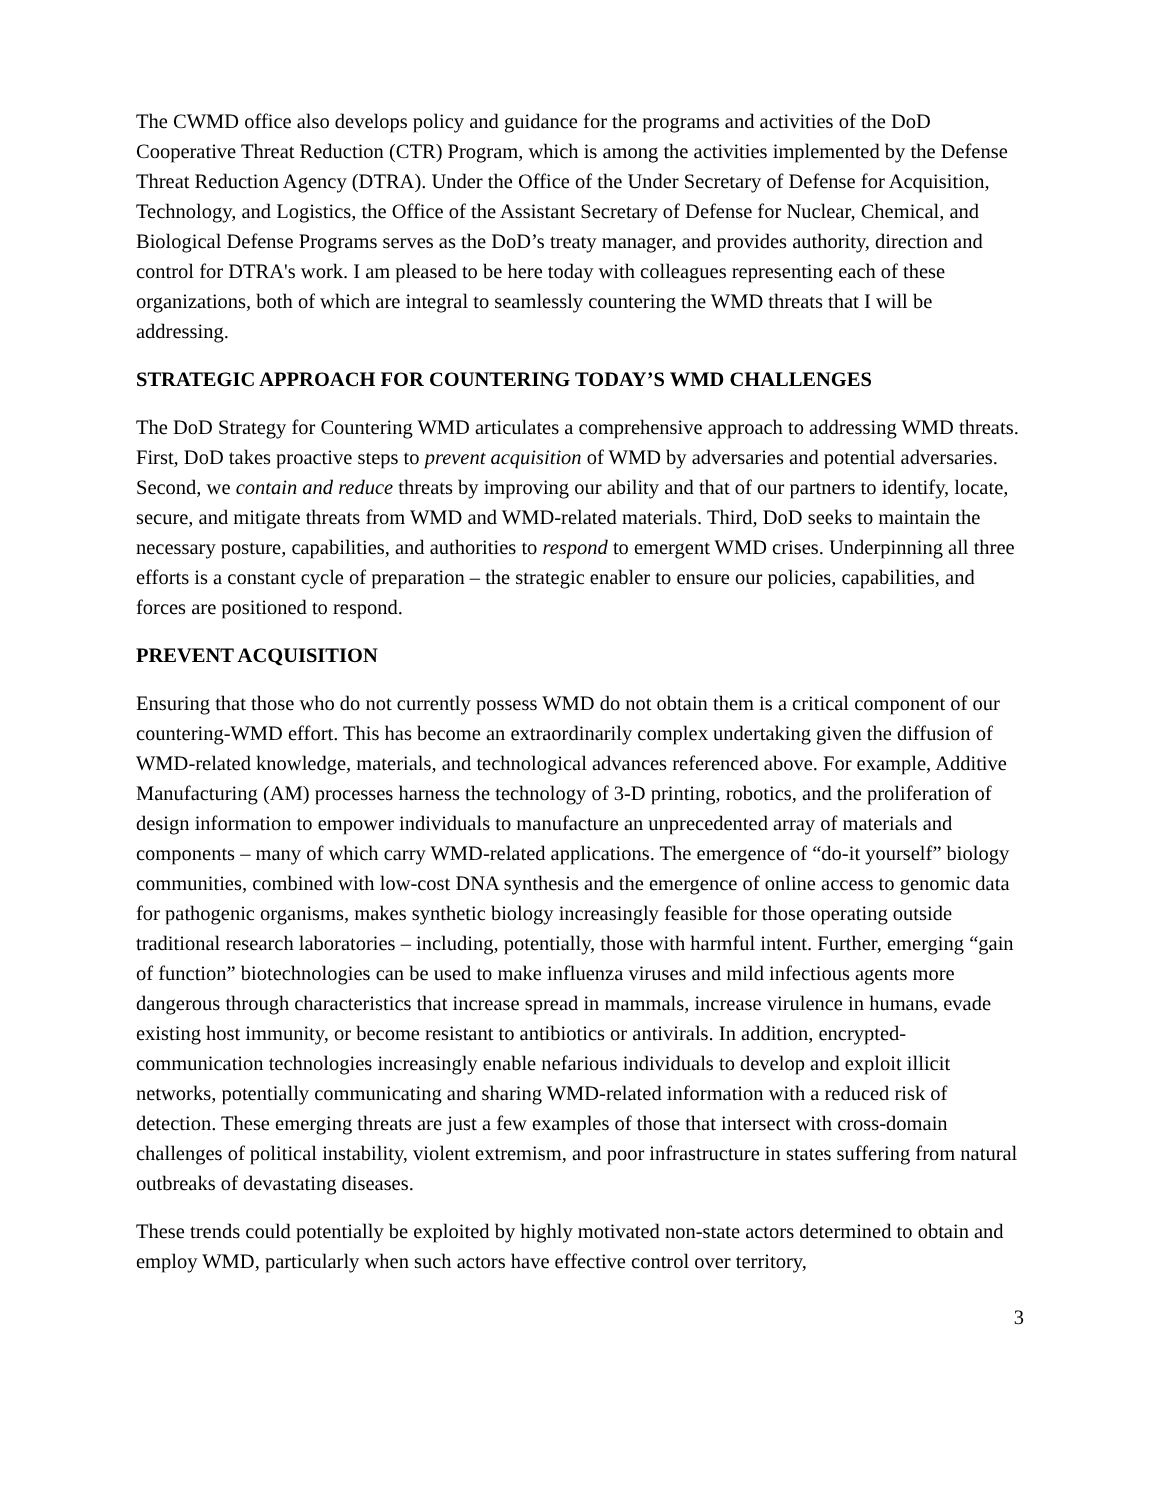The CWMD office also develops policy and guidance for the programs and activities of the DoD Cooperative Threat Reduction (CTR) Program, which is among the activities implemented by the Defense Threat Reduction Agency (DTRA). Under the Office of the Under Secretary of Defense for Acquisition, Technology, and Logistics, the Office of the Assistant Secretary of Defense for Nuclear, Chemical, and Biological Defense Programs serves as the DoD’s treaty manager, and provides authority, direction and control for DTRA's work. I am pleased to be here today with colleagues representing each of these organizations, both of which are integral to seamlessly countering the WMD threats that I will be addressing.
STRATEGIC APPROACH FOR COUNTERING TODAY’S WMD CHALLENGES
The DoD Strategy for Countering WMD articulates a comprehensive approach to addressing WMD threats. First, DoD takes proactive steps to prevent acquisition of WMD by adversaries and potential adversaries. Second, we contain and reduce threats by improving our ability and that of our partners to identify, locate, secure, and mitigate threats from WMD and WMD-related materials. Third, DoD seeks to maintain the necessary posture, capabilities, and authorities to respond to emergent WMD crises. Underpinning all three efforts is a constant cycle of preparation – the strategic enabler to ensure our policies, capabilities, and forces are positioned to respond.
PREVENT ACQUISITION
Ensuring that those who do not currently possess WMD do not obtain them is a critical component of our countering-WMD effort. This has become an extraordinarily complex undertaking given the diffusion of WMD-related knowledge, materials, and technological advances referenced above. For example, Additive Manufacturing (AM) processes harness the technology of 3-D printing, robotics, and the proliferation of design information to empower individuals to manufacture an unprecedented array of materials and components – many of which carry WMD-related applications. The emergence of “do-it yourself” biology communities, combined with low-cost DNA synthesis and the emergence of online access to genomic data for pathogenic organisms, makes synthetic biology increasingly feasible for those operating outside traditional research laboratories – including, potentially, those with harmful intent. Further, emerging “gain of function” biotechnologies can be used to make influenza viruses and mild infectious agents more dangerous through characteristics that increase spread in mammals, increase virulence in humans, evade existing host immunity, or become resistant to antibiotics or antivirals. In addition, encrypted-communication technologies increasingly enable nefarious individuals to develop and exploit illicit networks, potentially communicating and sharing WMD-related information with a reduced risk of detection. These emerging threats are just a few examples of those that intersect with cross-domain challenges of political instability, violent extremism, and poor infrastructure in states suffering from natural outbreaks of devastating diseases.
These trends could potentially be exploited by highly motivated non-state actors determined to obtain and employ WMD, particularly when such actors have effective control over territory,
3